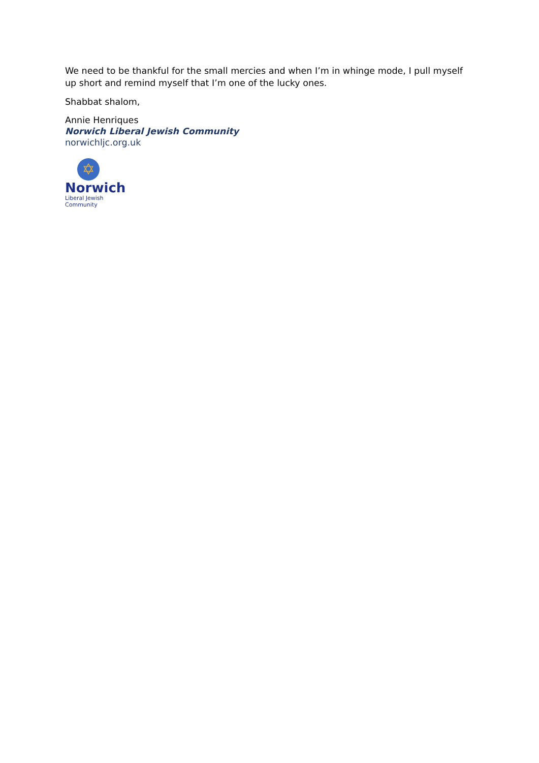We need to be thankful for the small mercies and when I’m in whinge mode, I pull myself up short and remind myself that I’m one of the lucky ones.
Shabbat shalom,
Annie Henriques
Norwich Liberal Jewish Community
norwichljc.org.uk
✡
Norwich
Liberal Jewish Community